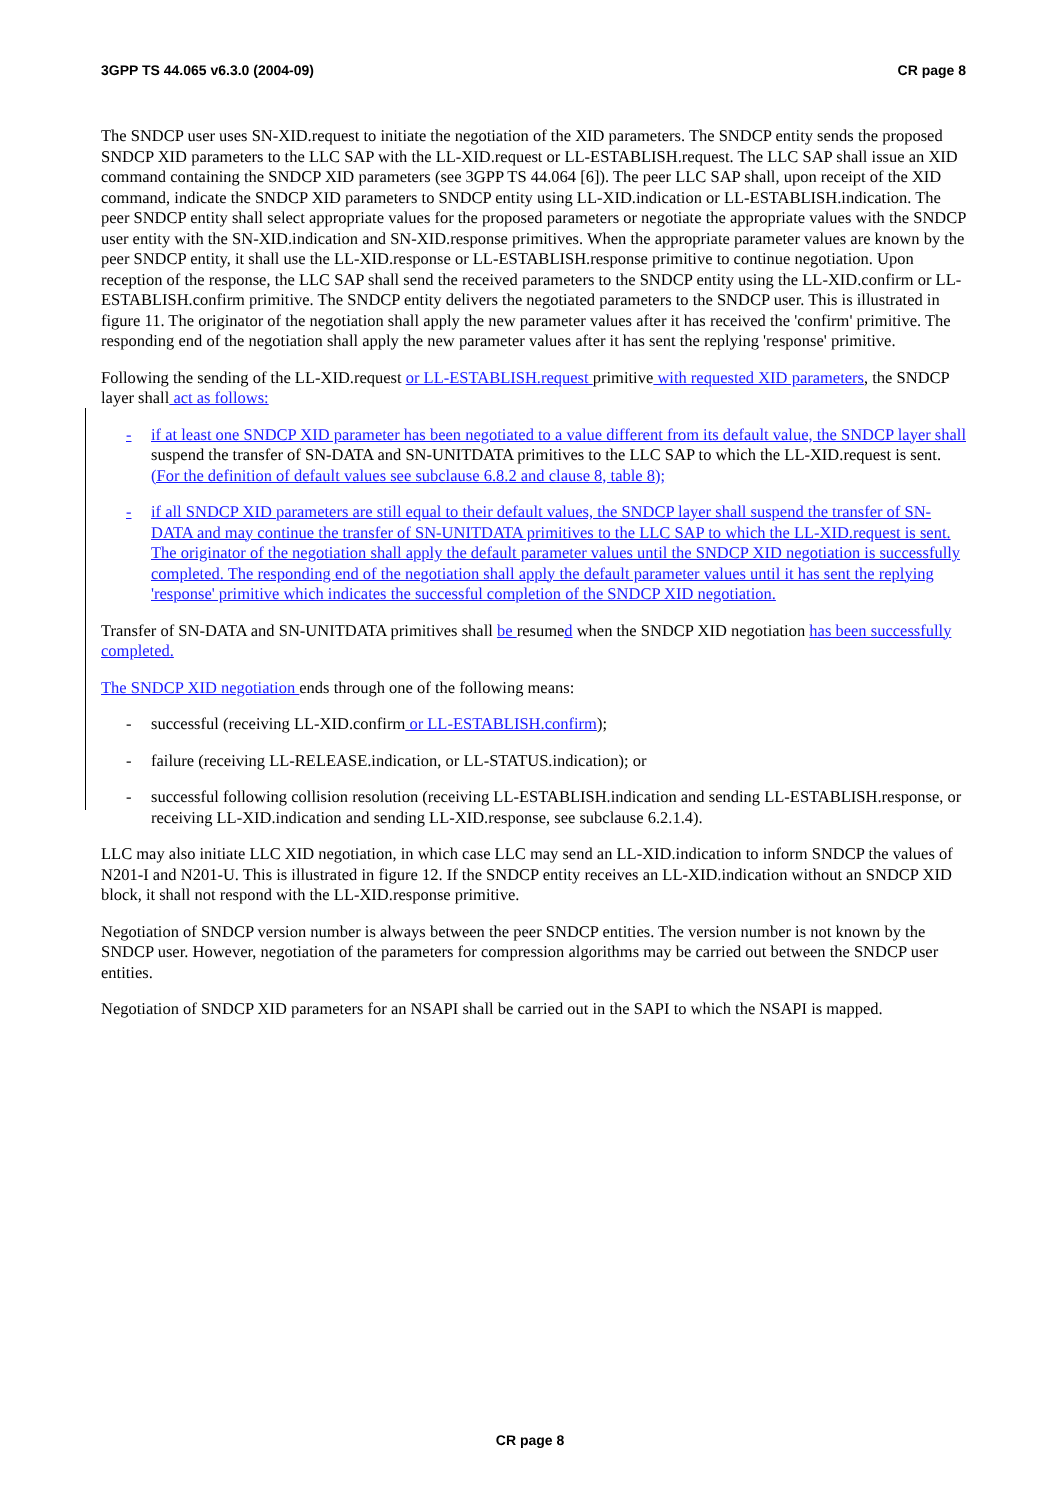3GPP TS 44.065 v6.3.0 (2004-09) CR page 8
The SNDCP user uses SN-XID.request to initiate the negotiation of the XID parameters. The SNDCP entity sends the proposed SNDCP XID parameters to the LLC SAP with the LL-XID.request or LL-ESTABLISH.request. The LLC SAP shall issue an XID command containing the SNDCP XID parameters (see 3GPP TS 44.064 [6]). The peer LLC SAP shall, upon receipt of the XID command, indicate the SNDCP XID parameters to SNDCP entity using LL-XID.indication or LL-ESTABLISH.indication. The peer SNDCP entity shall select appropriate values for the proposed parameters or negotiate the appropriate values with the SNDCP user entity with the SN-XID.indication and SN-XID.response primitives. When the appropriate parameter values are known by the peer SNDCP entity, it shall use the LL-XID.response or LL-ESTABLISH.response primitive to continue negotiation. Upon reception of the response, the LLC SAP shall send the received parameters to the SNDCP entity using the LL-XID.confirm or LL-ESTABLISH.confirm primitive. The SNDCP entity delivers the negotiated parameters to the SNDCP user. This is illustrated in figure 11. The originator of the negotiation shall apply the new parameter values after it has received the 'confirm' primitive. The responding end of the negotiation shall apply the new parameter values after it has sent the replying 'response' primitive.
Following the sending of the LL-XID.request or LL-ESTABLISH.request primitive with requested XID parameters, the SNDCP layer shall act as follows:
- if at least one SNDCP XID parameter has been negotiated to a value different from its default value, the SNDCP layer shall suspend the transfer of SN-DATA and SN-UNITDATA primitives to the LLC SAP to which the LL-XID.request is sent. (For the definition of default values see subclause 6.8.2 and clause 8, table 8);
- if all SNDCP XID parameters are still equal to their default values, the SNDCP layer shall suspend the transfer of SN-DATA and may continue the transfer of SN-UNITDATA primitives to the LLC SAP to which the LL-XID.request is sent. The originator of the negotiation shall apply the default parameter values until the SNDCP XID negotiation is successfully completed. The responding end of the negotiation shall apply the default parameter values until it has sent the replying 'response' primitive which indicates the successful completion of the SNDCP XID negotiation.
Transfer of SN-DATA and SN-UNITDATA primitives shall be resumed when the SNDCP XID negotiation has been successfully completed.
The SNDCP XID negotiation ends through one of the following means:
- successful (receiving LL-XID.confirm or LL-ESTABLISH.confirm);
- failure (receiving LL-RELEASE.indication, or LL-STATUS.indication); or
- successful following collision resolution (receiving LL-ESTABLISH.indication and sending LL-ESTABLISH.response, or receiving LL-XID.indication and sending LL-XID.response, see subclause 6.2.1.4).
LLC may also initiate LLC XID negotiation, in which case LLC may send an LL-XID.indication to inform SNDCP the values of N201-I and N201-U. This is illustrated in figure 12. If the SNDCP entity receives an LL-XID.indication without an SNDCP XID block, it shall not respond with the LL-XID.response primitive.
Negotiation of SNDCP version number is always between the peer SNDCP entities. The version number is not known by the SNDCP user. However, negotiation of the parameters for compression algorithms may be carried out between the SNDCP user entities.
Negotiation of SNDCP XID parameters for an NSAPI shall be carried out in the SAPI to which the NSAPI is mapped.
CR page 8